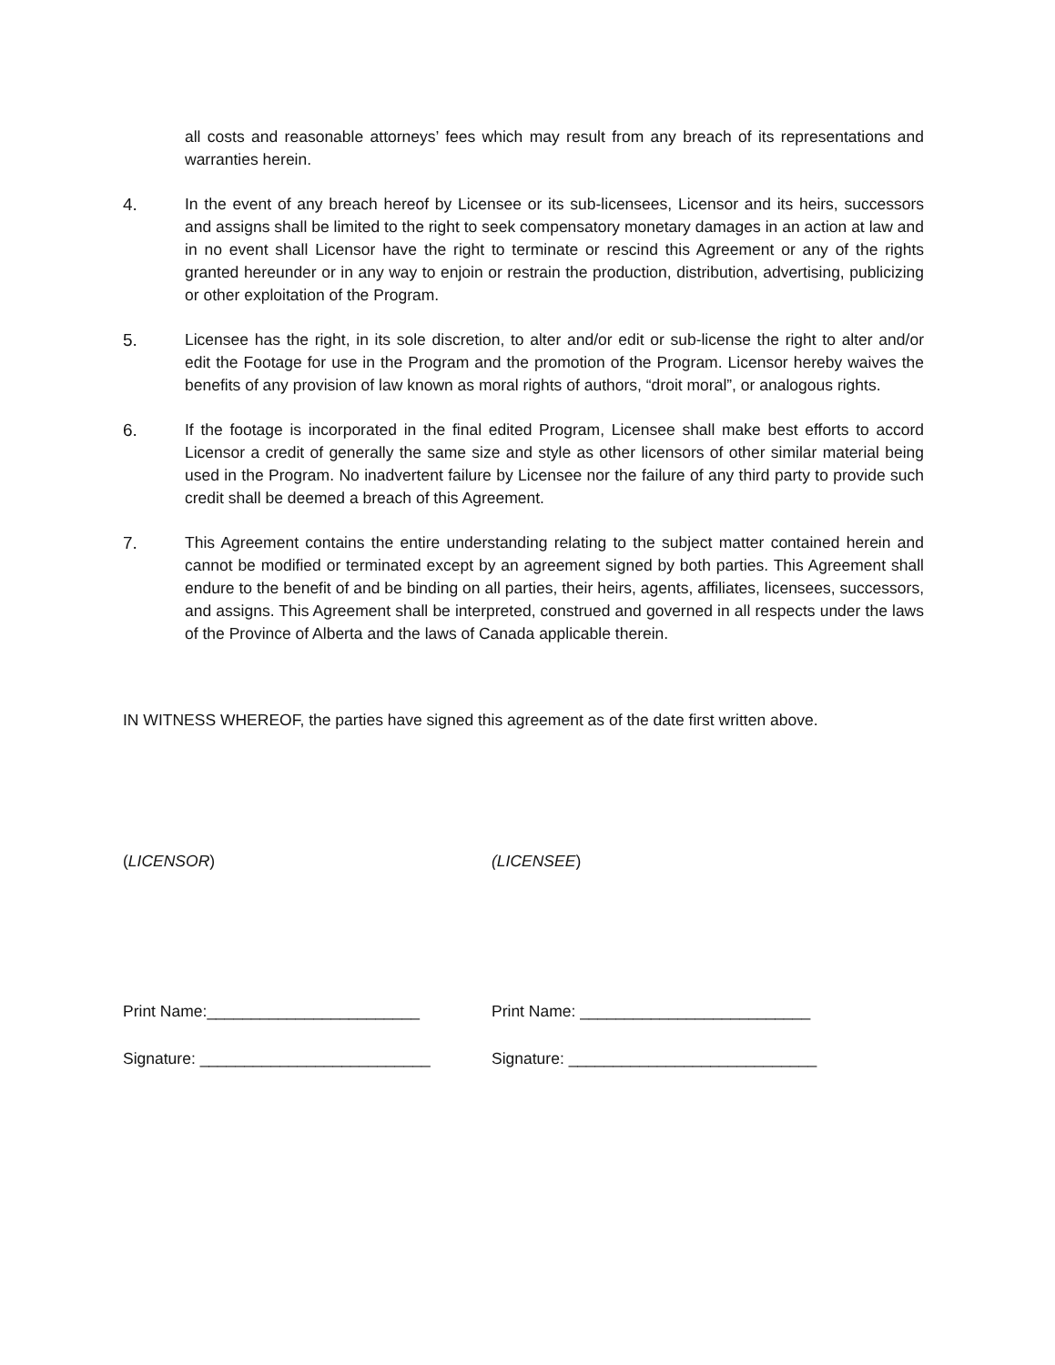all costs and reasonable attorneys’ fees which may result from any breach of its representations and warranties herein.
4. In the event of any breach hereof by Licensee or its sub-licensees, Licensor and its heirs, successors and assigns shall be limited to the right to seek compensatory monetary damages in an action at law and in no event shall Licensor have the right to terminate or rescind this Agreement or any of the rights granted hereunder or in any way to enjoin or restrain the production, distribution, advertising, publicizing or other exploitation of the Program.
5. Licensee has the right, in its sole discretion, to alter and/or edit or sub-license the right to alter and/or edit the Footage for use in the Program and the promotion of the Program. Licensor hereby waives the benefits of any provision of law known as moral rights of authors, “droit moral”, or analogous rights.
6. If the footage is incorporated in the final edited Program, Licensee shall make best efforts to accord Licensor a credit of generally the same size and style as other licensors of other similar material being used in the Program. No inadvertent failure by Licensee nor the failure of any third party to provide such credit shall be deemed a breach of this Agreement.
7. This Agreement contains the entire understanding relating to the subject matter contained herein and cannot be modified or terminated except by an agreement signed by both parties. This Agreement shall endure to the benefit of and be binding on all parties, their heirs, agents, affiliates, licensees, successors, and assigns. This Agreement shall be interpreted, construed and governed in all respects under the laws of the Province of Alberta and the laws of Canada applicable therein.
IN WITNESS WHEREOF, the parties have signed this agreement as of the date first written above.
(LICENSOR) (LICENSEE)
Print Name:________________________ Print Name: __________________________
Signature: __________________________ Signature: ____________________________